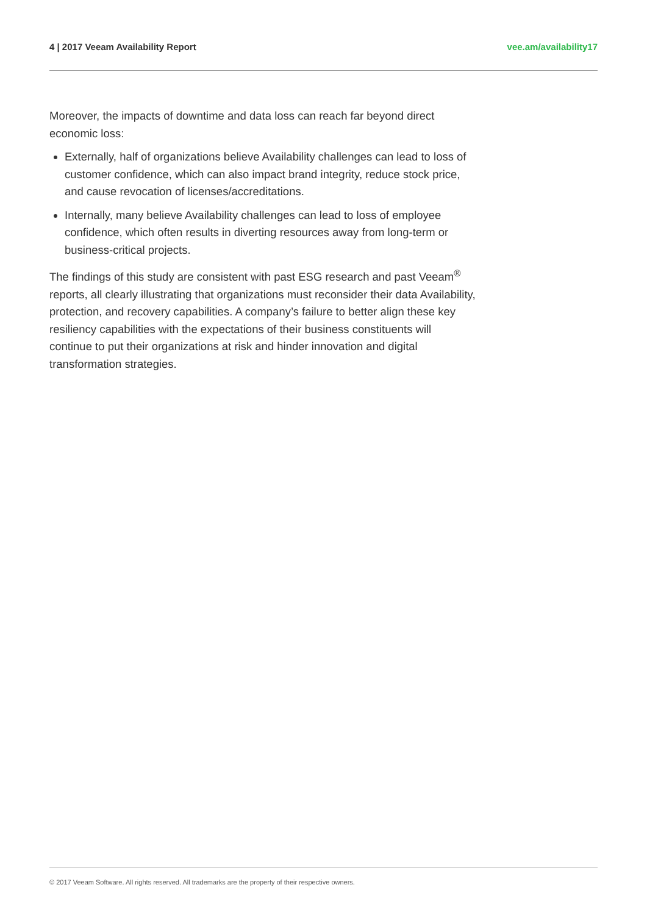4 | 2017 Veeam Availability Report vee.am/availability17
Moreover, the impacts of downtime and data loss can reach far beyond direct economic loss:
Externally, half of organizations believe Availability challenges can lead to loss of customer confidence, which can also impact brand integrity, reduce stock price, and cause revocation of licenses/accreditations.
Internally, many believe Availability challenges can lead to loss of employee confidence, which often results in diverting resources away from long-term or business-critical projects.
The findings of this study are consistent with past ESG research and past Veeam<sup>®</sup> reports, all clearly illustrating that organizations must reconsider their data Availability, protection, and recovery capabilities. A company’s failure to better align these key resiliency capabilities with the expectations of their business constituents will continue to put their organizations at risk and hinder innovation and digital transformation strategies.
© 2017 Veeam Software. All rights reserved. All trademarks are the property of their respective owners.